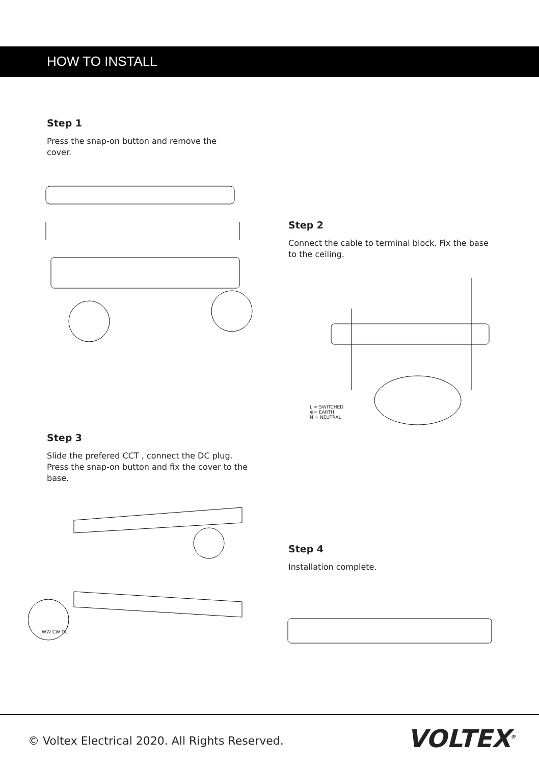HOW TO INSTALL
Step 1
Press the snap-on button and remove the cover.
Step 2
Connect the cable to terminal block. Fix the base to the ceiling.
L = SWITCHED
⊕= EARTH
N = NEUTRAL
Step 3
Slide the prefered CCT , connect the DC plug. Press the snap-on button and fix the cover to the base.
WW CW DL
Step 4
Installation complete.
© Voltex Electrical 2020. All Rights Reserved.
VOLTEX<sup>®</sup>